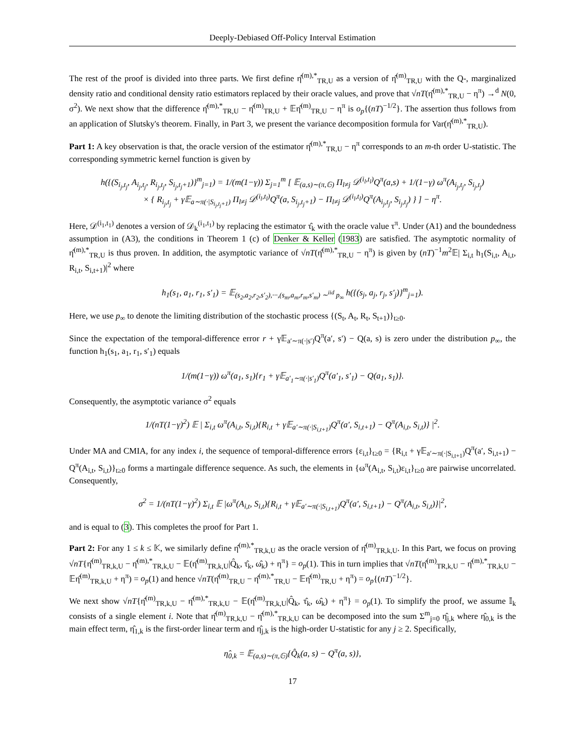Deeply-Debiased Off-Policy Interval Estimation
The rest of the proof is divided into three parts. We first define η̂<sup>(m),*</sup><sub>TR,U</sub> as a version of η̂<sup>(m)</sup><sub>TR,U</sub> with the Q-, marginalized density ratio and conditional density ratio estimators replaced by their oracle values, and prove that √nT(η̂<sup>(m),*</sup><sub>TR,U</sub> − η<sup>π</sup>) →<sup>d</sup> N(0, σ<sup>2</sup>). We next show that the difference η̂<sup>(m),*</sup><sub>TR,U</sub> − η̂<sup>(m)</sup><sub>TR,U</sub> + 𝔼η̂<sup>(m)</sup><sub>TR,U</sub> − η<sup>π</sup> is o<sub>p</sub>{(nT)<sup>−1/2</sup>}. The assertion thus follows from an application of Slutsky's theorem. Finally, in Part 3, we present the variance decomposition formula for Var(η̂<sup>(m),*</sup><sub>TR,U</sub>).
Part 1: A key observation is that, the oracle version of the estimator η̂<sup>(m),*</sup><sub>TR,U</sub> − η<sup>π</sup> corresponds to an m-th order U-statistic. The corresponding symmetric kernel function is given by
h({(S<sub>i<sub>j</sub>,t<sub>j</sub></sub>, A<sub>i<sub>j</sub>,t<sub>j</sub></sub>, R<sub>i<sub>j</sub>,t<sub>j</sub></sub>, S<sub>i<sub>j</sub>,t<sub>j</sub>+1</sub>)}<sup>m</sup><sub>j=1</sub>) = 1/(m(1−γ)) Σ<sub>j=1</sub><sup>m</sup> [ 𝔼<sub>(a,s)∼(π,𝔾)</sub> Π<sub>l≠j</sub> 𝒟<sup>(i<sub>l</sub>,t<sub>l</sub>)</sup>Q<sup>π</sup>(a,s) + 1/(1−γ) ω<sup>π</sup>(A<sub>i<sub>j</sub>,t<sub>j</sub></sub>, S<sub>i<sub>j</sub>,t<sub>j</sub></sub>)
× { R<sub>i<sub>j</sub>,t<sub>j</sub></sub> + γ𝔼<sub>a∼π(·|S<sub>i<sub>j</sub>,t<sub>j</sub>+1</sub>)</sub> Π<sub>l≠j</sub> 𝒟<sup>(i<sub>l</sub>,t<sub>l</sub>)</sup>Q<sup>π</sup>(a, S<sub>i<sub>j</sub>,t<sub>j</sub>+1</sub>) − Π<sub>l≠j</sub> 𝒟<sup>(i<sub>l</sub>,t<sub>l</sub>)</sup>Q<sup>π</sup>(A<sub>i<sub>j</sub>,t<sub>j</sub></sub>, S<sub>i<sub>j</sub>,t<sub>j</sub></sub>) } ] − η<sup>π</sup>.
Here, 𝒟<sup>(i<sub>1</sub>,t<sub>1</sub>)</sup> denotes a version of 𝒟<sub>k</sub><sup>(i<sub>1</sub>,t<sub>1</sub>)</sup> by replacing the estimator τ̂<sub>k</sub> with the oracle value τ<sup>π</sup>. Under (A1) and the boundedness assumption in (A3), the conditions in Theorem 1 (c) of Denker & Keller (1983) are satisfied. The asymptotic normality of η̂<sup>(m),*</sup><sub>TR,U</sub> is thus proven. In addition, the asymptotic variance of √nT(η̂<sup>(m),*</sup><sub>TR,U</sub> − η<sup>π</sup>) is given by (nT)<sup>−1</sup>m<sup>2</sup>𝔼| Σ<sub>i,t</sub> h<sub>1</sub>(S<sub>i,t</sub>, A<sub>i,t</sub>, R<sub>i,t</sub>, S<sub>i,t+1</sub>)|<sup>2</sup> where
h<sub>1</sub>(s<sub>1</sub>, a<sub>1</sub>, r<sub>1</sub>, s′<sub>1</sub>) = 𝔼<sub>(s<sub>2</sub>,a<sub>2</sub>,r<sub>2</sub>,s′<sub>2</sub>),···,(s<sub>m</sub>,a<sub>m</sub>,r<sub>m</sub>,s′<sub>m</sub>) ∼<sup>iid</sup> p<sub>∞</sub></sub> h({(s<sub>j</sub>, a<sub>j</sub>, r<sub>j</sub>, s′<sub>j</sub>)}<sup>m</sup><sub>j=1</sub>).
Here, we use p<sub>∞</sub> to denote the limiting distribution of the stochastic process {(S<sub>t</sub>, A<sub>t</sub>, R<sub>t</sub>, S<sub>t+1</sub>)}<sub>t≥0</sub>.
Since the expectation of the temporal-difference error r + γ𝔼<sub>a′∼π(·|s′)</sub>Q<sup>π</sup>(a′, s′) − Q(a, s) is zero under the distribution p<sub>∞</sub>, the function h<sub>1</sub>(s<sub>1</sub>, a<sub>1</sub>, r<sub>1</sub>, s′<sub>1</sub>) equals
1/(m(1−γ)) ω<sup>π</sup>(a<sub>1</sub>, s<sub>1</sub>){r<sub>1</sub> + γ𝔼<sub>a′<sub>1</sub>∼π(·|s′<sub>1</sub>)</sub>Q<sup>π</sup>(a′<sub>1</sub>, s′<sub>1</sub>) − Q(a<sub>1</sub>, s<sub>1</sub>)}.
Consequently, the asymptotic variance σ<sup>2</sup> equals
1/(nT(1−γ)<sup>2</sup>) 𝔼 | Σ<sub>i,t</sub> ω<sup>π</sup>(A<sub>i,t</sub>, S<sub>i,t</sub>){R<sub>i,t</sub> + γ𝔼<sub>a′∼π(·|S<sub>i,t+1</sub>)</sub>Q<sup>π</sup>(a′, S<sub>i,t+1</sub>) − Q<sup>π</sup>(A<sub>i,t</sub>, S<sub>i,t</sub>)} |<sup>2</sup>.
Under MA and CMIA, for any index i, the sequence of temporal-difference errors {ε<sub>i,t</sub>}<sub>t≥0</sub> = {R<sub>i,t</sub> + γ𝔼<sub>a′∼π(·|S<sub>i,t+1</sub>)</sub>Q<sup>π</sup>(a′, S<sub>i,t+1</sub>) − Q<sup>π</sup>(A<sub>i,t</sub>, S<sub>i,t</sub>)}<sub>t≥0</sub> forms a martingale difference sequence. As such, the elements in {ω<sup>π</sup>(A<sub>i,t</sub>, S<sub>i,t</sub>)ε<sub>i,t</sub>}<sub>t≥0</sub> are pairwise uncorrelated. Consequently,
σ<sup>2</sup> = 1/(nT(1−γ)<sup>2</sup>) Σ<sub>i,t</sub> 𝔼 |ω<sup>π</sup>(A<sub>i,t</sub>, S<sub>i,t</sub>){R<sub>i,t</sub> + γ𝔼<sub>a′∼π(·|S<sub>i,t+1</sub>)</sub>Q<sup>π</sup>(a′, S<sub>i,t+1</sub>) − Q<sup>π</sup>(A<sub>i,t</sub>, S<sub>i,t</sub>)}|<sup>2</sup>,
and is equal to (3). This completes the proof for Part 1.
Part 2: For any 1 ≤ k ≤ 𝕂, we similarly define η̂<sup>(m),*</sup><sub>TR,k,U</sub> as the oracle version of η̂<sup>(m)</sup><sub>TR,k,U</sub>. In this Part, we focus on proving √nT{η̂<sup>(m)</sup><sub>TR,k,U</sub> − η̂<sup>(m),*</sup><sub>TR,k,U</sub> − 𝔼(η̂<sup>(m)</sup><sub>TR,k,U</sub>|Q̂<sub>k</sub>, τ̂<sub>k</sub>, ω̂<sub>k</sub>) + η<sup>π</sup>} = o<sub>p</sub>(1). This in turn implies that √nT(η̂<sup>(m)</sup><sub>TR,k,U</sub> − η̂<sup>(m),*</sup><sub>TR,k,U</sub> − 𝔼η̂<sup>(m)</sup><sub>TR,k,U</sub> + η<sup>π</sup>) = o<sub>p</sub>(1) and hence √nT(η̂<sup>(m)</sup><sub>TR,U</sub> − η̂<sup>(m),*</sup><sub>TR,U</sub> − 𝔼η̂<sup>(m)</sup><sub>TR,U</sub> + η<sup>π</sup>) = o<sub>p</sub>{(nT)<sup>−1/2</sup>}.
We next show √nT{η̂<sup>(m)</sup><sub>TR,k,U</sub> − η̂<sup>(m),*</sup><sub>TR,k,U</sub> − 𝔼(η̂<sup>(m)</sup><sub>TR,k,U</sub>|Q̂<sub>k</sub>, τ̂<sub>k</sub>, ω̂<sub>k</sub>) + η<sup>π</sup>} = o<sub>p</sub>(1). To simplify the proof, we assume 𝕀<sub>k</sub> consists of a single element i. Note that η̂<sup>(m)</sup><sub>TR,k,U</sub> − η̂<sup>(m),*</sup><sub>TR,k,U</sub> can be decomposed into the sum Σ<sup>m</sup><sub>j=0</sub> η̂<sub>j,k</sub> where η̂<sub>0,k</sub> is the main effect term, η̂<sub>1,k</sub> is the first-order linear term and η̂<sub>j,k</sub> is the high-order U-statistic for any j ≥ 2. Specifically,
η̂<sub>0,k</sub> = 𝔼<sub>(a,s)∼(π,𝔾)</sub>{Q̂<sub>k</sub>(a, s) − Q<sup>π</sup>(a, s)},
17